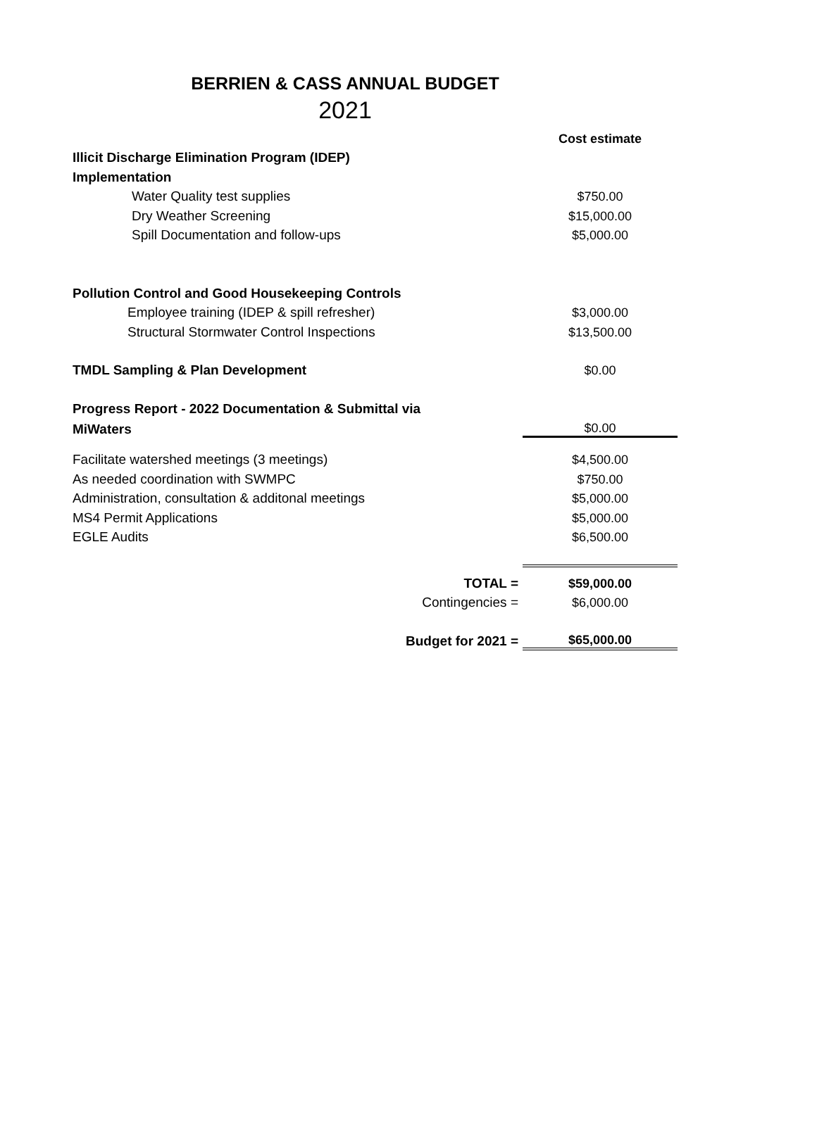BERRIEN & CASS ANNUAL BUDGET
2021
| | Cost estimate |
| Illicit Discharge Elimination Program (IDEP) | |
| Implementation | |
| Water Quality test supplies | $750.00 |
| Dry Weather Screening | $15,000.00 |
| Spill Documentation and follow-ups | $5,000.00 |
| Pollution Control and Good Housekeeping Controls | |
| Employee training (IDEP & spill refresher) | $3,000.00 |
| Structural Stormwater Control Inspections | $13,500.00 |
| TMDL Sampling & Plan Development | $0.00 |
| Progress Report - 2022 Documentation & Submittal via | |
| MiWaters | $0.00 |
| Facilitate watershed meetings (3 meetings) | $4,500.00 |
| As needed coordination with SWMPC | $750.00 |
| Administration, consultation & additonal meetings | $5,000.00 |
| MS4 Permit Applications | $5,000.00 |
| EGLE Audits | $6,500.00 |
| TOTAL = | $59,000.00 |
| Contingencies = | $6,000.00 |
| Budget for 2021 = | $65,000.00 |